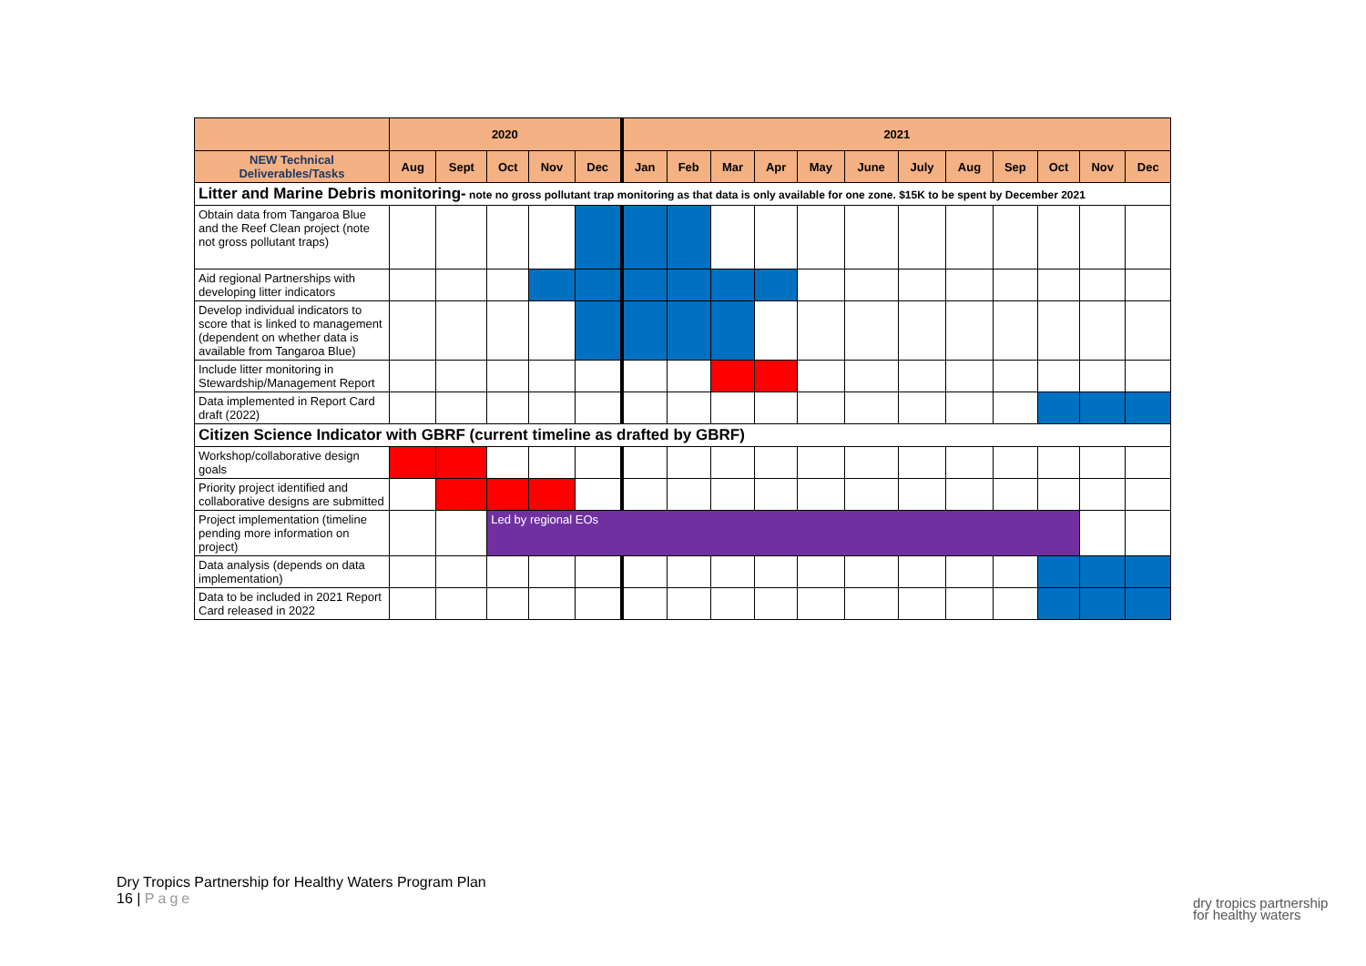| | 2020 | | | | | 2021 | | | | | | | | | | | |
| NEW Technical Deliverables/Tasks | Aug | Sept | Oct | Nov | Dec | Jan | Feb | Mar | Apr | May | June | July | Aug | Sep | Oct | Nov | Dec |
| Litter and Marine Debris monitoring- note no gross pollutant trap monitoring as that data is only available for one zone. $15K to be spent by December 2021 | | | | | | | | | | | | | | | | | |
| Obtain data from Tangaroa Blue and the Reef Clean project (note not gross pollutant traps) | | | | | | | | | | | | | | | | | |
| Aid regional Partnerships with developing litter indicators | | | | | | | | | | | | | | | | | |
| Develop individual indicators to score that is linked to management (dependent on whether data is available from Tangaroa Blue) | | | | | | | | | | | | | | | | | |
| Include litter monitoring in Stewardship/Management Report | | | | | | | | | | | | | | | | | |
| Data implemented in Report Card draft (2022) | | | | | | | | | | | | | | | | | |
| Citizen Science Indicator with GBRF (current timeline as drafted by GBRF) | | | | | | | | | | | | | | | | | |
| Workshop/collaborative design goals | | | | | | | | | | | | | | | | | |
| Priority project identified and collaborative designs are submitted | | | | | | | | | | | | | | | | | |
| Project implementation (timeline pending more information on project) | | | Led by regional EOs | | | | | | | | | | | | | | |
| Data analysis (depends on data implementation) | | | | | | | | | | | | | | | | | |
| Data to be included in 2021 Report Card released in 2022 | | | | | | | | | | | | | | | | | |
Dry Tropics Partnership for Healthy Waters Program Plan
16 | Page
dry tropics partnership
for healthy waters